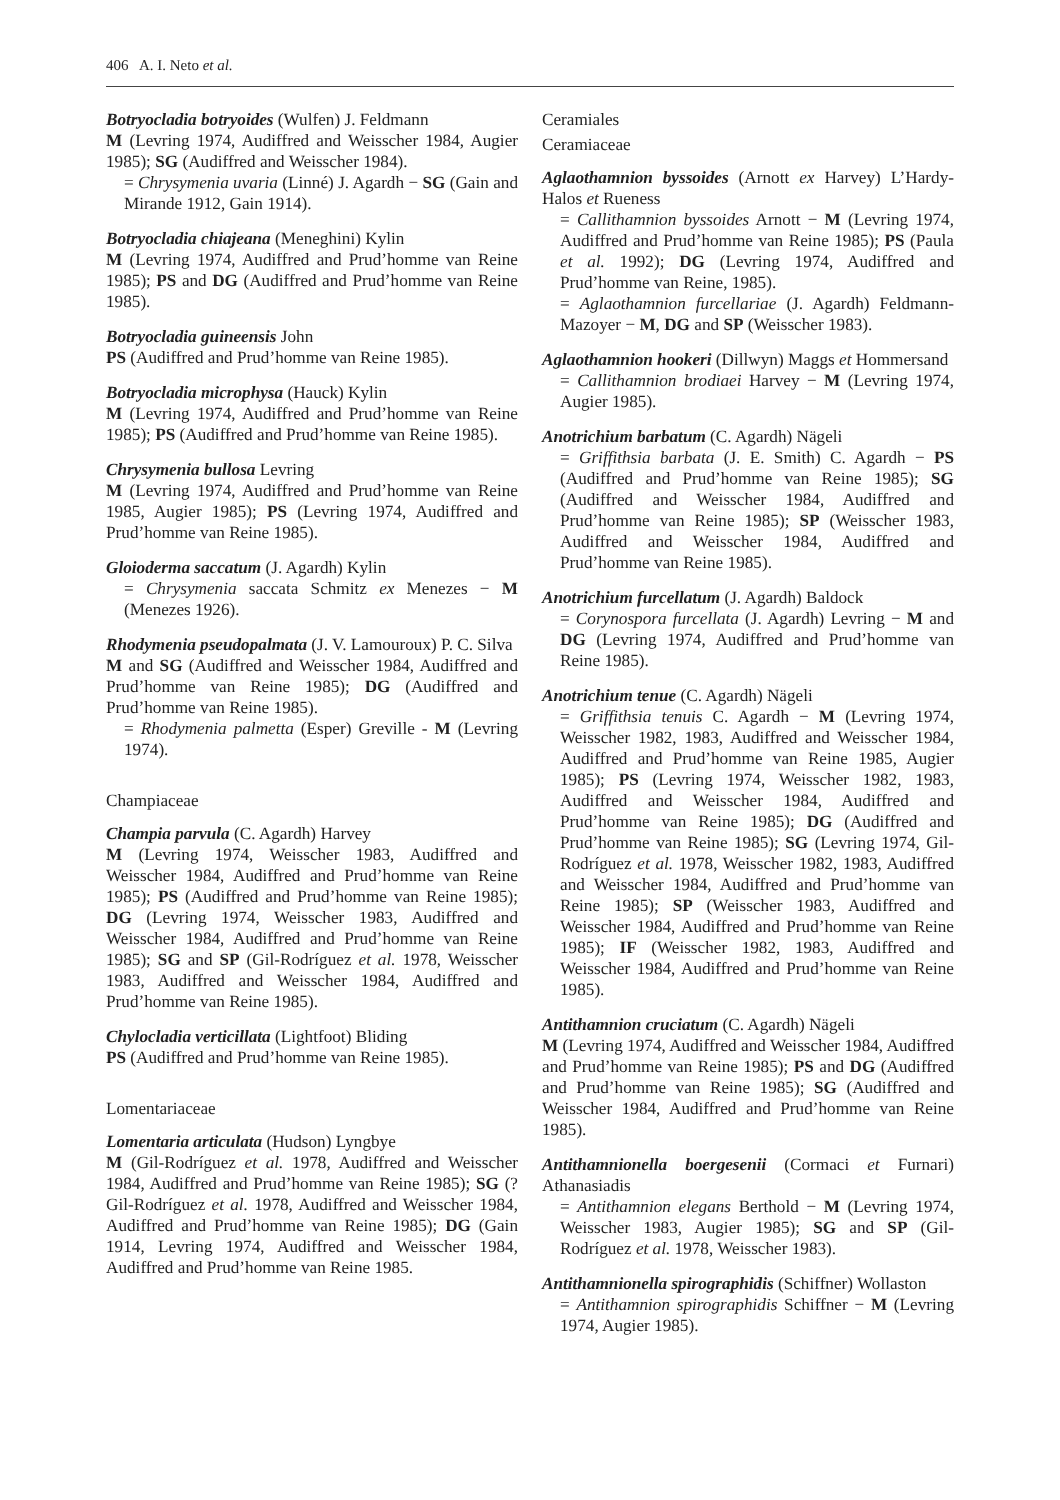406 A. I. Neto et al.
Botryocladia botryoides (Wulfen) J. Feldmann
M (Levring 1974, Audiffred and Weisscher 1984, Augier 1985); SG (Audiffred and Weisscher 1984).
= Chrysymenia uvaria (Linné) J. Agardh − SG (Gain and Mirande 1912, Gain 1914).
Botryocladia chiajeana (Meneghini) Kylin
M (Levring 1974, Audiffred and Prud’homme van Reine 1985); PS and DG (Audiffred and Prud’homme van Reine 1985).
Botryocladia guineensis John
PS (Audiffred and Prud’homme van Reine 1985).
Botryocladia microphysa (Hauck) Kylin
M (Levring 1974, Audiffred and Prud’homme van Reine 1985); PS (Audiffred and Prud’homme van Reine 1985).
Chrysymenia bullosa Levring
M (Levring 1974, Audiffred and Prud’homme van Reine 1985, Augier 1985); PS (Levring 1974, Audiffred and Prud’homme van Reine 1985).
Gloioderma saccatum (J. Agardh) Kylin
= Chrysymenia saccata Schmitz ex Menezes − M (Menezes 1926).
Rhodymenia pseudopalmata (J. V. Lamouroux) P. C. Silva
M and SG (Audiffred and Weisscher 1984, Audiffred and Prud’homme van Reine 1985); DG (Audiffred and Prud’homme van Reine 1985).
= Rhodymenia palmetta (Esper) Greville - M (Levring 1974).
Champiaceae
Champia parvula (C. Agardh) Harvey
M (Levring 1974, Weisscher 1983, Audiffred and Weisscher 1984, Audiffred and Prud’homme van Reine 1985); PS (Audiffred and Prud’homme van Reine 1985); DG (Levring 1974, Weisscher 1983, Audiffred and Weisscher 1984, Audiffred and Prud’homme van Reine 1985); SG and SP (Gil-Rodríguez et al. 1978, Weisscher 1983, Audiffred and Weisscher 1984, Audiffred and Prud’homme van Reine 1985).
Chylocladia verticillata (Lightfoot) Bliding
PS (Audiffred and Prud’homme van Reine 1985).
Lomentariaceae
Lomentaria articulata (Hudson) Lyngbye
M (Gil-Rodríguez et al. 1978, Audiffred and Weisscher 1984, Audiffred and Prud’homme van Reine 1985); SG (? Gil-Rodríguez et al. 1978, Audiffred and Weisscher 1984, Audiffred and Prud’homme van Reine 1985); DG (Gain 1914, Levring 1974, Audiffred and Weisscher 1984, Audiffred and Prud’homme van Reine 1985.
Ceramiales
Ceramiaceae
Aglaothamnion byssoides (Arnott ex Harvey) L’Hardy-Halos et Rueness
= Callithamnion byssoides Arnott − M (Levring 1974, Audiffred and Prud’homme van Reine 1985); PS (Paula et al. 1992); DG (Levring 1974, Audiffred and Prud’homme van Reine, 1985).
= Aglaothamnion furcellariae (J. Agardh) Feldmann-Mazoyer − M, DG and SP (Weisscher 1983).
Aglaothamnion hookeri (Dillwyn) Maggs et Hommersand
= Callithamnion brodiaei Harvey − M (Levring 1974, Augier 1985).
Anotrichium barbatum (C. Agardh) Nägeli
= Griffithsia barbata (J. E. Smith) C. Agardh − PS (Audiffred and Prud’homme van Reine 1985); SG (Audiffred and Weisscher 1984, Audiffred and Prud’homme van Reine 1985); SP (Weisscher 1983, Audiffred and Weisscher 1984, Audiffred and Prud’homme van Reine 1985).
Anotrichium furcellatum (J. Agardh) Baldock
= Corynospora furcellata (J. Agardh) Levring − M and DG (Levring 1974, Audiffred and Prud’homme van Reine 1985).
Anotrichium tenue (C. Agardh) Nägeli
= Griffithsia tenuis C. Agardh − M (Levring 1974, Weisscher 1982, 1983, Audiffred and Weisscher 1984, Audiffred and Prud’homme van Reine 1985, Augier 1985); PS (Levring 1974, Weisscher 1982, 1983, Audiffred and Weisscher 1984, Audiffred and Prud’homme van Reine 1985); DG (Audiffred and Prud’homme van Reine 1985); SG (Levring 1974, Gil-Rodríguez et al. 1978, Weisscher 1982, 1983, Audiffred and Weisscher 1984, Audiffred and Prud’homme van Reine 1985); SP (Weisscher 1983, Audiffred and Weisscher 1984, Audiffred and Prud’homme van Reine 1985); IF (Weisscher 1982, 1983, Audiffred and Weisscher 1984, Audiffred and Prud’homme van Reine 1985).
Antithamnion cruciatum (C. Agardh) Nägeli
M (Levring 1974, Audiffred and Weisscher 1984, Audiffred and Prud’homme van Reine 1985); PS and DG (Audiffred and Prud’homme van Reine 1985); SG (Audiffred and Weisscher 1984, Audiffred and Prud’homme van Reine 1985).
Antithamnionella boergesenii (Cormaci et Furnari) Athanasiadis
= Antithamnion elegans Berthold − M (Levring 1974, Weisscher 1983, Augier 1985); SG and SP (Gil-Rodríguez et al. 1978, Weisscher 1983).
Antithamnionella spirographidis (Schiffner) Wollaston
= Antithamnion spirographidis Schiffner − M (Levring 1974, Augier 1985).